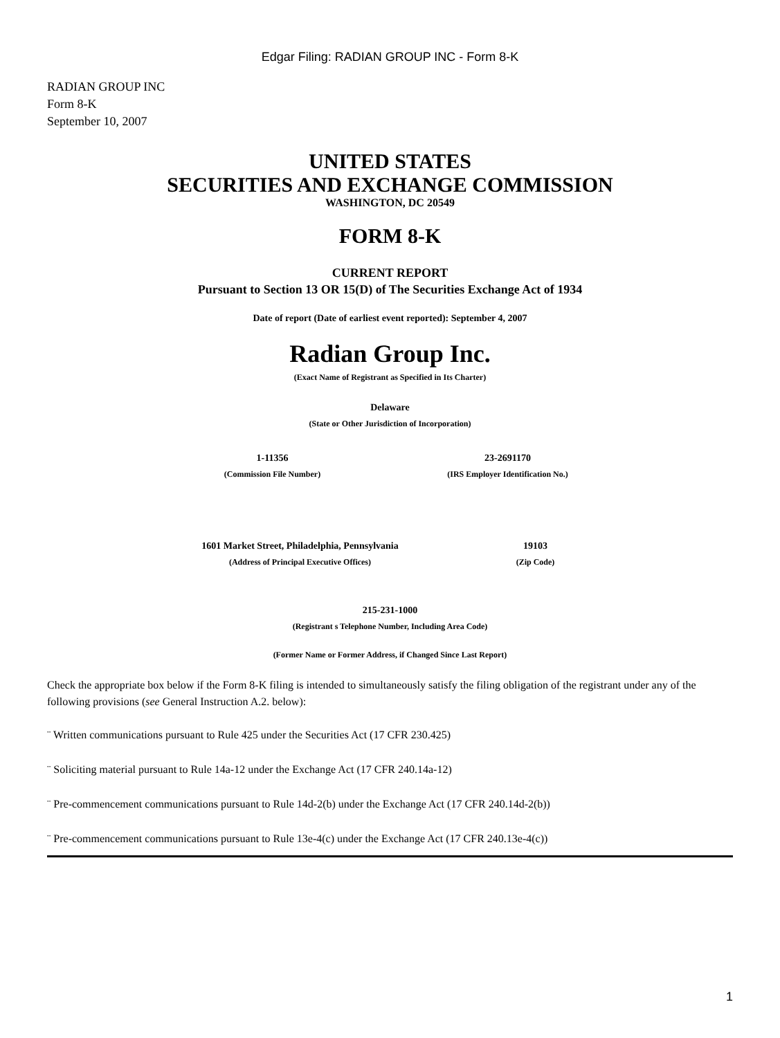Edgar Filing: RADIAN GROUP INC - Form 8-K
RADIAN GROUP INC
Form 8-K
September 10, 2007
UNITED STATES
SECURITIES AND EXCHANGE COMMISSION
WASHINGTON, DC 20549
FORM 8-K
CURRENT REPORT
Pursuant to Section 13 OR 15(D) of The Securities Exchange Act of 1934
Date of report (Date of earliest event reported): September 4, 2007
Radian Group Inc.
(Exact Name of Registrant as Specified in Its Charter)
Delaware
(State or Other Jurisdiction of Incorporation)
| 1-11356 | 23-2691170 |
| (Commission File Number) | (IRS Employer Identification No.) |
| 1601 Market Street, Philadelphia, Pennsylvania | 19103 |
| (Address of Principal Executive Offices) | (Zip Code) |
215-231-1000
(Registrant s Telephone Number, Including Area Code)
(Former Name or Former Address, if Changed Since Last Report)
Check the appropriate box below if the Form 8-K filing is intended to simultaneously satisfy the filing obligation of the registrant under any of the following provisions (see General Instruction A.2. below):
¨ Written communications pursuant to Rule 425 under the Securities Act (17 CFR 230.425)
¨ Soliciting material pursuant to Rule 14a-12 under the Exchange Act (17 CFR 240.14a-12)
¨ Pre-commencement communications pursuant to Rule 14d-2(b) under the Exchange Act (17 CFR 240.14d-2(b))
¨ Pre-commencement communications pursuant to Rule 13e-4(c) under the Exchange Act (17 CFR 240.13e-4(c))
1